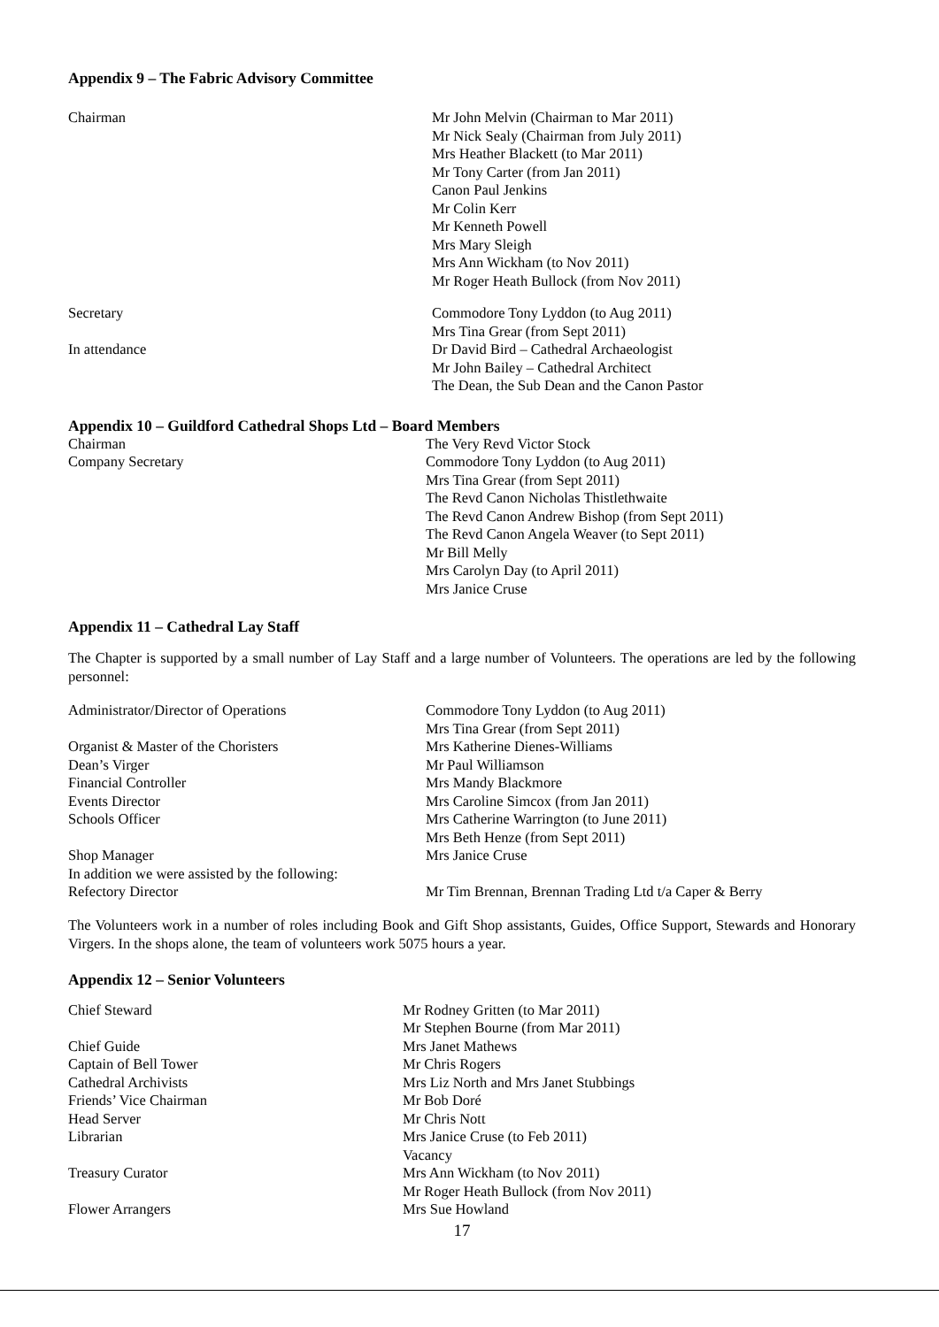Appendix 9 – The Fabric Advisory Committee
Chairman Mr John Melvin (Chairman to Mar 2011)
Mr Nick Sealy (Chairman from July 2011)
Mrs Heather Blackett (to Mar 2011)
Mr Tony Carter (from Jan 2011)
Canon Paul Jenkins
Mr Colin Kerr
Mr Kenneth Powell
Mrs Mary Sleigh
Mrs Ann Wickham (to Nov 2011)
Mr Roger Heath Bullock (from Nov 2011)
Secretary Commodore Tony Lyddon (to Aug 2011)
Mrs Tina Grear (from Sept 2011)
In attendance Dr David Bird – Cathedral Archaeologist
Mr John Bailey – Cathedral Architect
The Dean, the Sub Dean and the Canon Pastor
Appendix 10 – Guildford Cathedral Shops Ltd – Board Members
Chairman The Very Revd Victor Stock
Company Secretary Commodore Tony Lyddon (to Aug 2011)
Mrs Tina Grear (from Sept 2011)
The Revd Canon Nicholas Thistlethwaite
The Revd Canon Andrew Bishop (from Sept 2011)
The Revd Canon Angela Weaver (to Sept 2011)
Mr Bill Melly
Mrs Carolyn Day (to April 2011)
Mrs Janice Cruse
Appendix 11 – Cathedral Lay Staff
The Chapter is supported by a small number of Lay Staff and a large number of Volunteers. The operations are led by the following personnel:
Administrator/Director of Operations Commodore Tony Lyddon (to Aug 2011)
Mrs Tina Grear (from Sept 2011)
Organist & Master of the Choristers Mrs Katherine Dienes-Williams
Dean’s Virger Mr Paul Williamson
Financial Controller Mrs Mandy Blackmore
Events Director Mrs Caroline Simcox (from Jan 2011)
Schools Officer Mrs Catherine Warrington (to June 2011)
Mrs Beth Henze (from Sept 2011)
Shop Manager Mrs Janice Cruse
In addition we were assisted by the following:
Refectory Director Mr Tim Brennan, Brennan Trading Ltd t/a Caper & Berry
The Volunteers work in a number of roles including Book and Gift Shop assistants, Guides, Office Support, Stewards and Honorary Virgers. In the shops alone, the team of volunteers work 5075 hours a year.
Appendix 12 – Senior Volunteers
Chief Steward Mr Rodney Gritten (to Mar 2011)
Mr Stephen Bourne (from Mar 2011)
Chief Guide Mrs Janet Mathews
Captain of Bell Tower Mr Chris Rogers
Cathedral Archivists Mrs Liz North and Mrs Janet Stubbings
Friends’ Vice Chairman Mr Bob Doré
Head Server Mr Chris Nott
Librarian Mrs Janice Cruse (to Feb 2011)
Vacancy
Treasury Curator Mrs Ann Wickham (to Nov 2011)
Mr Roger Heath Bullock (from Nov 2011)
Flower Arrangers Mrs Sue Howland
17